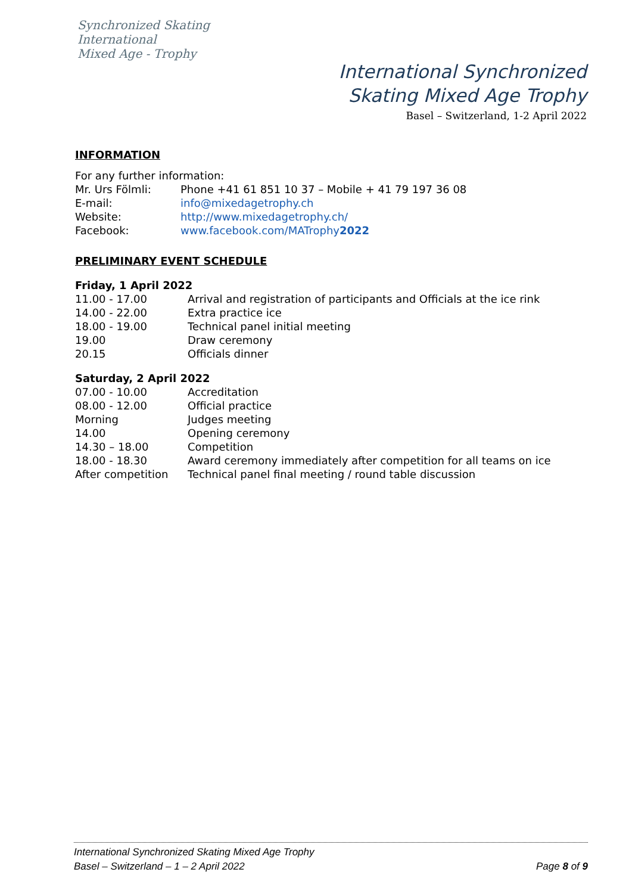Synchronized Skating
International
Mixed Age - Trophy
International Synchronized
Skating Mixed Age Trophy
Basel – Switzerland, 1-2 April 2022
INFORMATION
For any further information:
| Mr. Urs Fölmli: | Phone +41 61 851 10 37 – Mobile + 41 79 197 36 08 |
| E-mail: | info@mixedagetrophy.ch |
| Website: | http://www.mixedagetrophy.ch/ |
| Facebook: | www.facebook.com/MATrophy 2022 |
PRELIMINARY EVENT SCHEDULE
Friday, 1 April 2022
| 11.00 - 17.00 | Arrival and registration of participants and Officials at the ice rink |
| 14.00 - 22.00 | Extra practice ice |
| 18.00 - 19.00 | Technical panel initial meeting |
| 19.00 | Draw ceremony |
| 20.15 | Officials dinner |
Saturday, 2 April 2022
| 07.00 - 10.00 | Accreditation |
| 08.00 - 12.00 | Official practice |
| Morning | Judges meeting |
| 14.00 | Opening ceremony |
| 14.30 – 18.00 | Competition |
| 18.00 - 18.30 | Award ceremony immediately after competition for all teams on ice |
| After competition | Technical panel final meeting / round table discussion |
International Synchronized Skating Mixed Age Trophy
Page 8 of 9 Basel – Switzerland – 1 – 2 April 2022